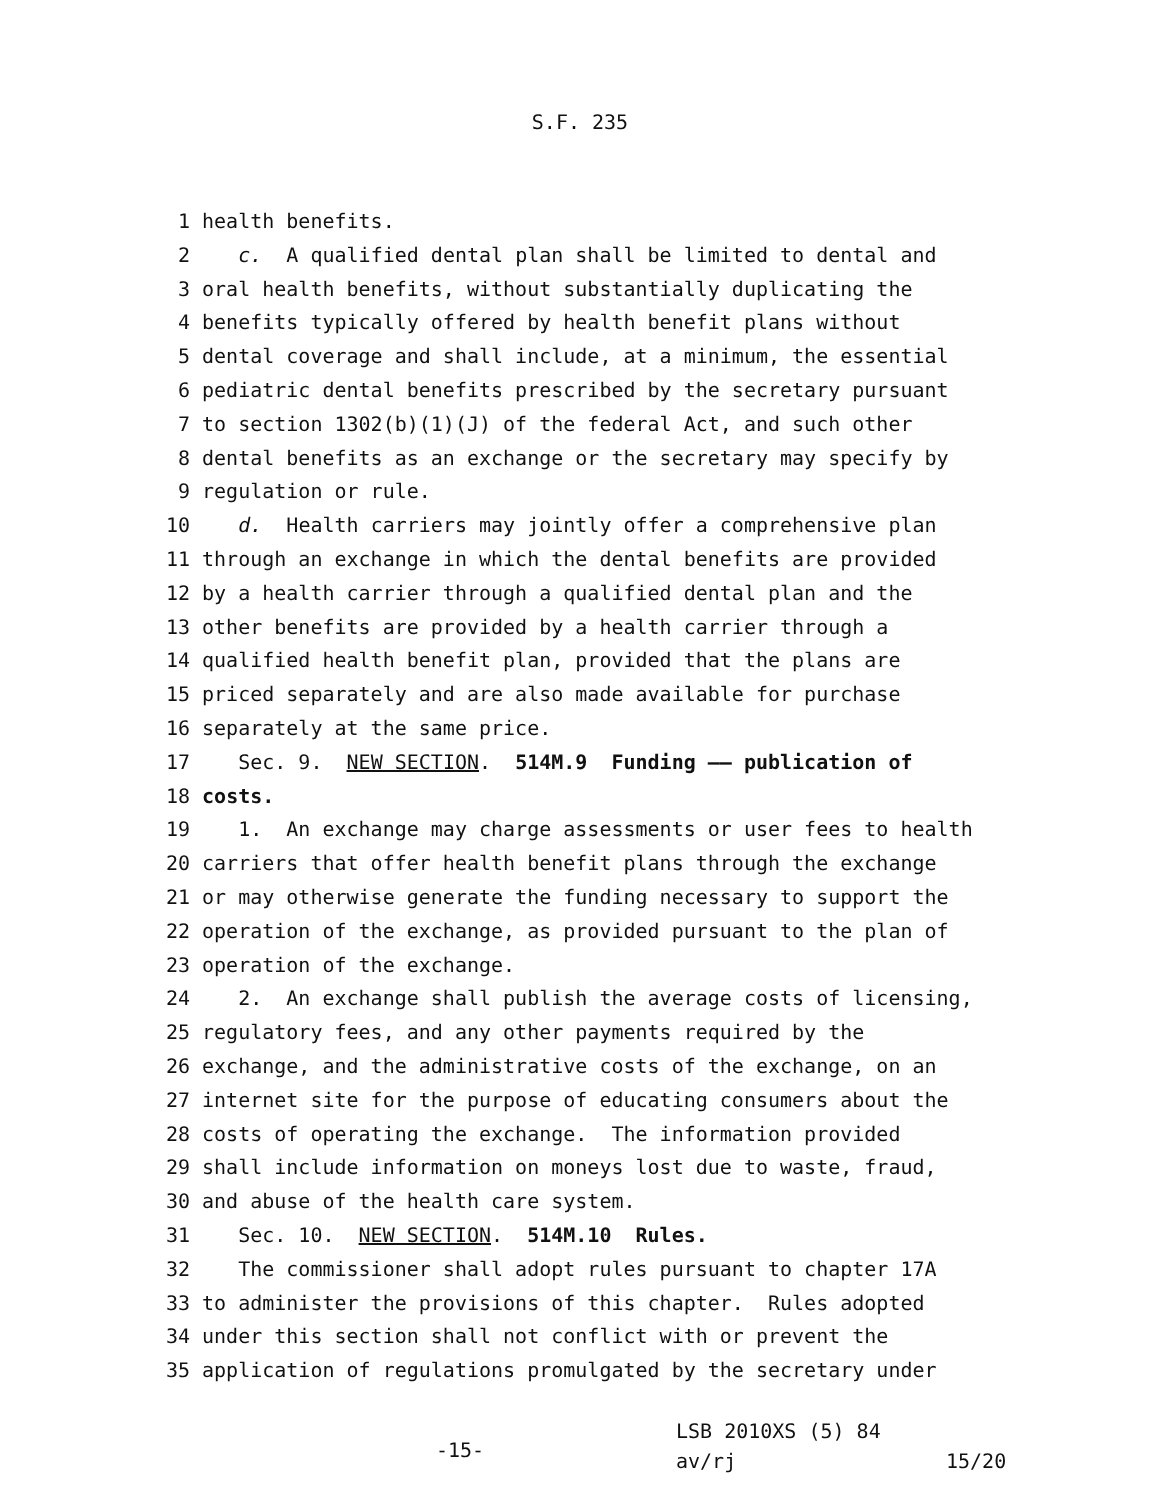S.F. 235
1 health benefits.
2 c. A qualified dental plan shall be limited to dental and
3 oral health benefits, without substantially duplicating the
4 benefits typically offered by health benefit plans without
5 dental coverage and shall include, at a minimum, the essential
6 pediatric dental benefits prescribed by the secretary pursuant
7 to section 1302(b)(1)(J) of the federal Act, and such other
8 dental benefits as an exchange or the secretary may specify by
9 regulation or rule.
10 d. Health carriers may jointly offer a comprehensive plan
11 through an exchange in which the dental benefits are provided
12 by a health carrier through a qualified dental plan and the
13 other benefits are provided by a health carrier through a
14 qualified health benefit plan, provided that the plans are
15 priced separately and are also made available for purchase
16 separately at the same price.
17 Sec. 9. NEW SECTION. 514M.9 Funding —— publication of
18 costs.
19 1. An exchange may charge assessments or user fees to health
20 carriers that offer health benefit plans through the exchange
21 or may otherwise generate the funding necessary to support the
22 operation of the exchange, as provided pursuant to the plan of
23 operation of the exchange.
24 2. An exchange shall publish the average costs of licensing,
25 regulatory fees, and any other payments required by the
26 exchange, and the administrative costs of the exchange, on an
27 internet site for the purpose of educating consumers about the
28 costs of operating the exchange. The information provided
29 shall include information on moneys lost due to waste, fraud,
30 and abuse of the health care system.
31 Sec. 10. NEW SECTION. 514M.10 Rules.
32 The commissioner shall adopt rules pursuant to chapter 17A
33 to administer the provisions of this chapter. Rules adopted
34 under this section shall not conflict with or prevent the
35 application of regulations promulgated by the secretary under
-15-
LSB 2010XS (5) 84
av/rj
15/20